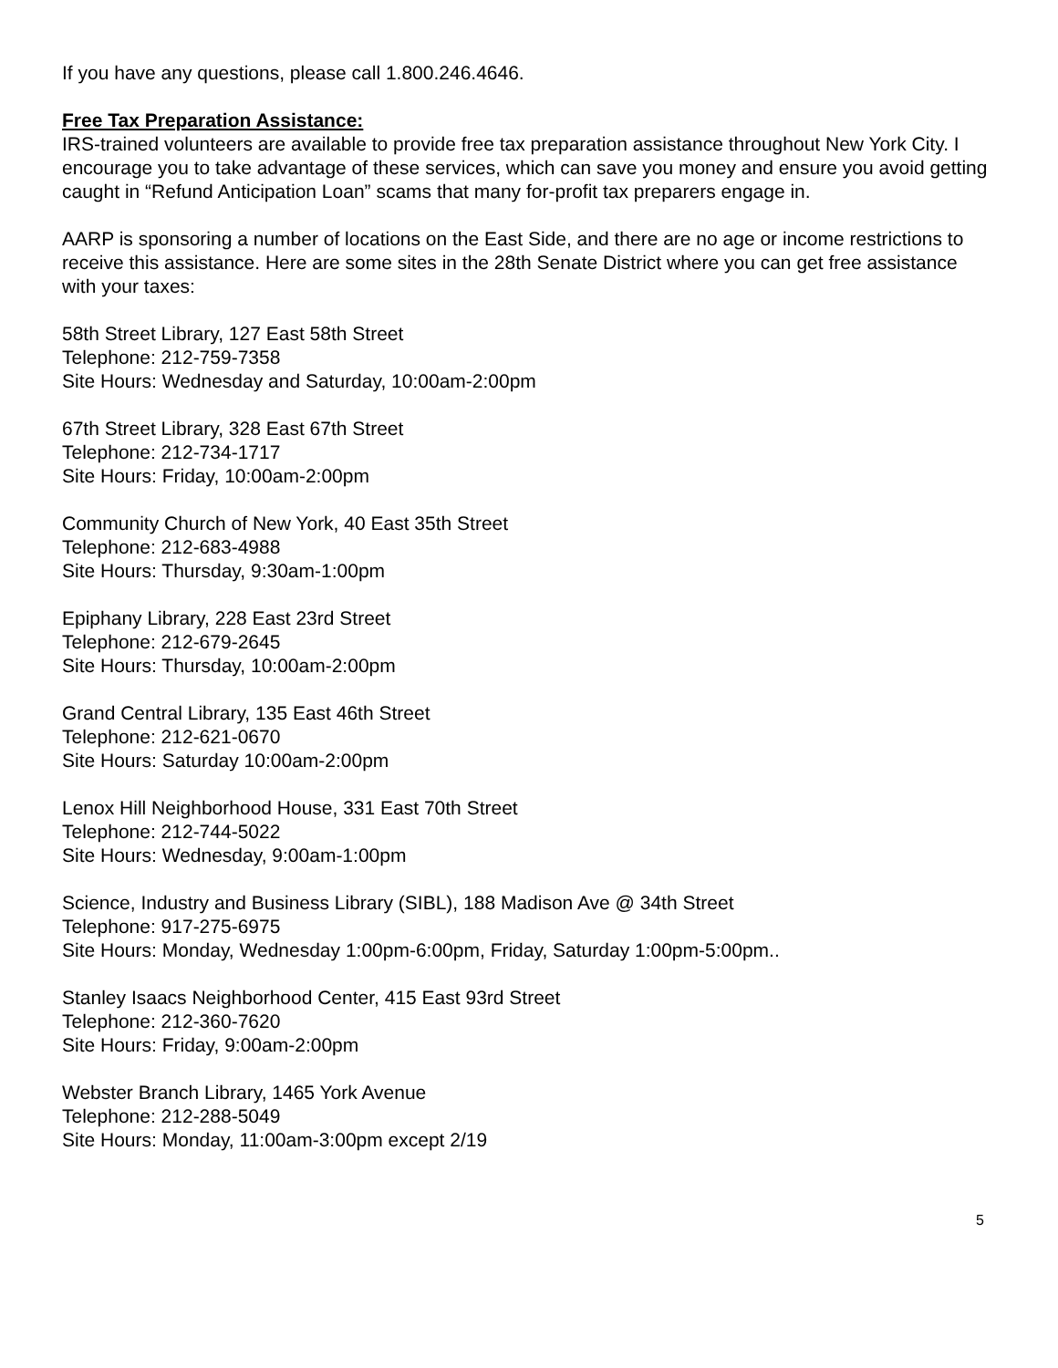If you have any questions, please call 1.800.246.4646.
Free Tax Preparation Assistance:
IRS-trained volunteers are available to provide free tax preparation assistance throughout New York City. I encourage you to take advantage of these services, which can save you money and ensure you avoid getting caught in “Refund Anticipation Loan” scams that many for-profit tax preparers engage in.
AARP is sponsoring a number of locations on the East Side, and there are no age or income restrictions to receive this assistance. Here are some sites in the 28th Senate District where you can get free assistance with your taxes:
58th Street Library, 127 East 58th Street
Telephone: 212-759-7358
Site Hours: Wednesday and Saturday, 10:00am-2:00pm
67th Street Library, 328 East 67th Street
Telephone: 212-734-1717
Site Hours: Friday, 10:00am-2:00pm
Community Church of New York, 40 East 35th Street
Telephone: 212-683-4988
Site Hours: Thursday, 9:30am-1:00pm
Epiphany Library, 228 East 23rd Street
Telephone: 212-679-2645
Site Hours: Thursday, 10:00am-2:00pm
Grand Central Library, 135 East 46th Street
Telephone: 212-621-0670
Site Hours: Saturday 10:00am-2:00pm
Lenox Hill Neighborhood House, 331 East 70th Street
Telephone: 212-744-5022
Site Hours: Wednesday, 9:00am-1:00pm
Science, Industry and Business Library (SIBL), 188 Madison Ave @ 34th Street
Telephone: 917-275-6975
Site Hours: Monday, Wednesday 1:00pm-6:00pm, Friday, Saturday 1:00pm-5:00pm..
Stanley Isaacs Neighborhood Center, 415 East 93rd Street
Telephone: 212-360-7620
Site Hours: Friday, 9:00am-2:00pm
Webster Branch Library, 1465 York Avenue
Telephone: 212-288-5049
Site Hours: Monday, 11:00am-3:00pm except 2/19
5